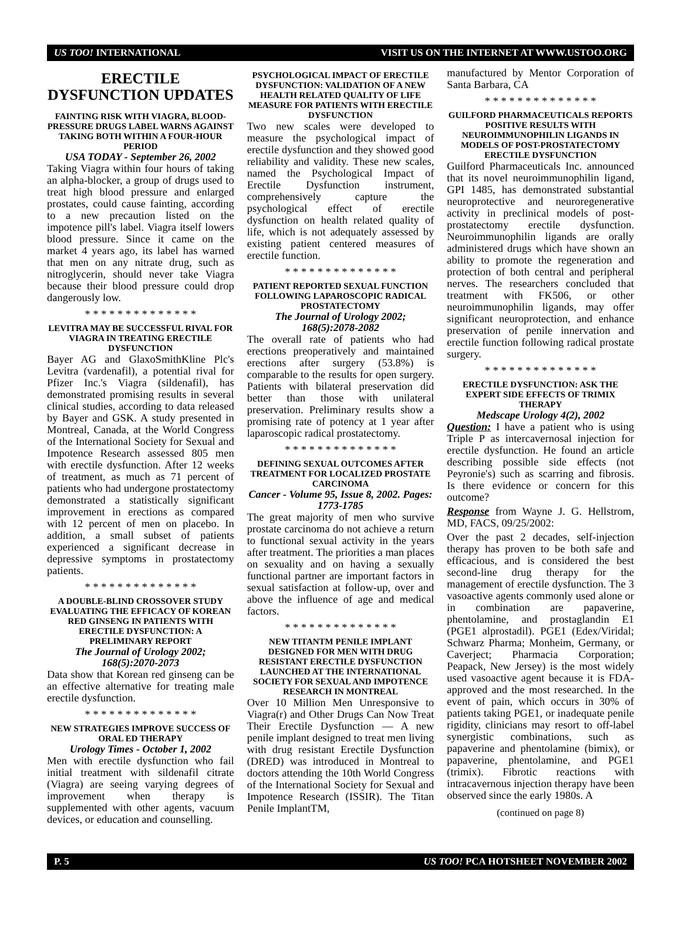US TOO! INTERNATIONAL VISIT US ON THE INTERNET AT WWW.USTOO.ORG
ERECTILE DYSFUNCTION UPDATES
FAINTING RISK WITH VIAGRA, BLOOD-PRESSURE DRUGS LABEL WARNS AGAINST TAKING BOTH WITHIN A FOUR-HOUR PERIOD
USA TODAY - September 26, 2002
Taking Viagra within four hours of taking an alpha-blocker, a group of drugs used to treat high blood pressure and enlarged prostates, could cause fainting, according to a new precaution listed on the impotence pill's label. Viagra itself lowers blood pressure. Since it came on the market 4 years ago, its label has warned that men on any nitrate drug, such as nitroglycerin, should never take Viagra because their blood pressure could drop dangerously low.
* * * * * * * * * * * * * *
LEVITRA MAY BE SUCCESSFUL RIVAL FOR VIAGRA IN TREATING ERECTILE DYSFUNCTION
Bayer AG and GlaxoSmithKline Plc's Levitra (vardenafil), a potential rival for Pfizer Inc.'s Viagra (sildenafil), has demonstrated promising results in several clinical studies, according to data released by Bayer and GSK. A study presented in Montreal, Canada, at the World Congress of the International Society for Sexual and Impotence Research assessed 805 men with erectile dysfunction. After 12 weeks of treatment, as much as 71 percent of patients who had undergone prostatectomy demonstrated a statistically significant improvement in erections as compared with 12 percent of men on placebo. In addition, a small subset of patients experienced a significant decrease in depressive symptoms in prostatectomy patients.
* * * * * * * * * * * * * *
A DOUBLE-BLIND CROSSOVER STUDY EVALUATING THE EFFICACY OF KOREAN RED GINSENG IN PATIENTS WITH ERECTILE DYSFUNCTION: A PRELIMINARY REPORT
The Journal of Urology 2002; 168(5):2070-2073
Data show that Korean red ginseng can be an effective alternative for treating male erectile dysfunction.
* * * * * * * * * * * * * *
NEW STRATEGIES IMPROVE SUCCESS OF ORAL ED THERAPY
Urology Times - October 1, 2002
Men with erectile dysfunction who fail initial treatment with sildenafil citrate (Viagra) are seeing varying degrees of improvement when therapy is supplemented with other agents, vacuum devices, or education and counselling.
PSYCHOLOGICAL IMPACT OF ERECTILE DYSFUNCTION: VALIDATION OF A NEW HEALTH RELATED QUALITY OF LIFE MEASURE FOR PATIENTS WITH ERECTILE DYSFUNCTION
Two new scales were developed to measure the psychological impact of erectile dysfunction and they showed good reliability and validity. These new scales, named the Psychological Impact of Erectile Dysfunction instrument, comprehensively capture the psychological effect of erectile dysfunction on health related quality of life, which is not adequately assessed by existing patient centered measures of erectile function.
* * * * * * * * * * * * * *
PATIENT REPORTED SEXUAL FUNCTION FOLLOWING LAPAROSCOPIC RADICAL PROSTATECTOMY
The Journal of Urology 2002; 168(5):2078-2082
The overall rate of patients who had erections preoperatively and maintained erections after surgery (53.8%) is comparable to the results for open surgery. Patients with bilateral preservation did better than those with unilateral preservation. Preliminary results show a promising rate of potency at 1 year after laparoscopic radical prostatectomy.
* * * * * * * * * * * * * *
DEFINING SEXUAL OUTCOMES AFTER TREATMENT FOR LOCALIZED PROSTATE CARCINOMA
Cancer - Volume 95, Issue 8, 2002. Pages: 1773-1785
The great majority of men who survive prostate carcinoma do not achieve a return to functional sexual activity in the years after treatment. The priorities a man places on sexuality and on having a sexually functional partner are important factors in sexual satisfaction at follow-up, over and above the influence of age and medical factors.
* * * * * * * * * * * * * *
NEW TITANTM PENILE IMPLANT DESIGNED FOR MEN WITH DRUG RESISTANT ERECTILE DYSFUNCTION LAUNCHED AT THE INTERNATIONAL SOCIETY FOR SEXUAL AND IMPOTENCE RESEARCH IN MONTREAL
Over 10 Million Men Unresponsive to Viagra(r) and Other Drugs Can Now Treat Their Erectile Dysfunction — A new penile implant designed to treat men living with drug resistant Erectile Dysfunction (DRED) was introduced in Montreal to doctors attending the 10th World Congress of the International Society for Sexual and Impotence Research (ISSIR). The Titan Penile ImplantTM,
manufactured by Mentor Corporation of Santa Barbara, CA
* * * * * * * * * * * * * *
GUILFORD PHARMACEUTICALS REPORTS POSITIVE RESULTS WITH NEUROIMMUNOPHILIN LIGANDS IN MODELS OF POST-PROSTATECTOMY ERECTILE DYSFUNCTION
Guilford Pharmaceuticals Inc. announced that its novel neuroimmunophilin ligand, GPI 1485, has demonstrated substantial neuroprotective and neuroregenerative activity in preclinical models of post-prostatectomy erectile dysfunction. Neuroimmunophilin ligands are orally administered drugs which have shown an ability to promote the regeneration and protection of both central and peripheral nerves. The researchers concluded that treatment with FK506, or other neuroimmunophilin ligands, may offer significant neuroprotection, and enhance preservation of penile innervation and erectile function following radical prostate surgery.
* * * * * * * * * * * * * *
ERECTILE DYSFUNCTION: ASK THE EXPERT SIDE EFFECTS OF TRIMIX THERAPY
Medscape Urology 4(2), 2002
Question: I have a patient who is using Triple P as intercavernosal injection for erectile dysfunction. He found an article describing possible side effects (not Peyronie's) such as scarring and fibrosis. Is there evidence or concern for this outcome?
Response from Wayne J. G. Hellstrom, MD, FACS, 09/25/2002:
Over the past 2 decades, self-injection therapy has proven to be both safe and efficacious, and is considered the best second-line drug therapy for the management of erectile dysfunction. The 3 vasoactive agents commonly used alone or in combination are papaverine, phentolamine, and prostaglandin E1 (PGE1 alprostadil). PGE1 (Edex/Viridal; Schwarz Pharma; Monheim, Germany, or Caverject; Pharmacia Corporation; Peapack, New Jersey) is the most widely used vasoactive agent because it is FDA-approved and the most researched. In the event of pain, which occurs in 30% of patients taking PGE1, or inadequate penile rigidity, clinicians may resort to off-label synergistic combinations, such as papaverine and phentolamine (bimix), or papaverine, phentolamine, and PGE1 (trimix). Fibrotic reactions with intracavernous injection therapy have been observed since the early 1980s. A
(continued on page 8)
P. 5 US TOO! PCA HOTSHEET NOVEMBER 2002